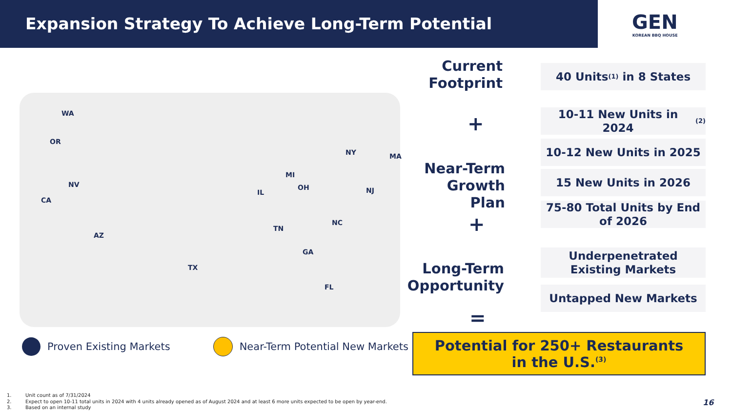Expansion Strategy To Achieve Long-Term Potential
GEN
KOREAN BBQ HOUSE
WA
OR
NV
CA
AZ
TX
FL
GA
TN
NC
IL
MI
OH
NY MA
NJ
Proven Existing Markets Near-Term Potential New Markets
Current
Footprint
Near-Term
Growth Plan
Long-Term
Opportunity
+
+
=
40 Units<sup>(1)</sup> in 8 States
10-11 New Units in 2024<sup>(2)</sup>
10-12 New Units in 2025
15 New Units in 2026
75-80 Total Units by End of 2026
Underpenetrated
Existing Markets
Untapped New Markets
Potential for 250+ Restaurants
in the U.S.<sup>(3)</sup>
1. Unit count as of 7/31/2024
2. Expect to open 10-11 total units in 2024 with 4 units already opened as of August 2024 and at least 6 more units expected to be open by year-end.
3. Based on an internal study
16